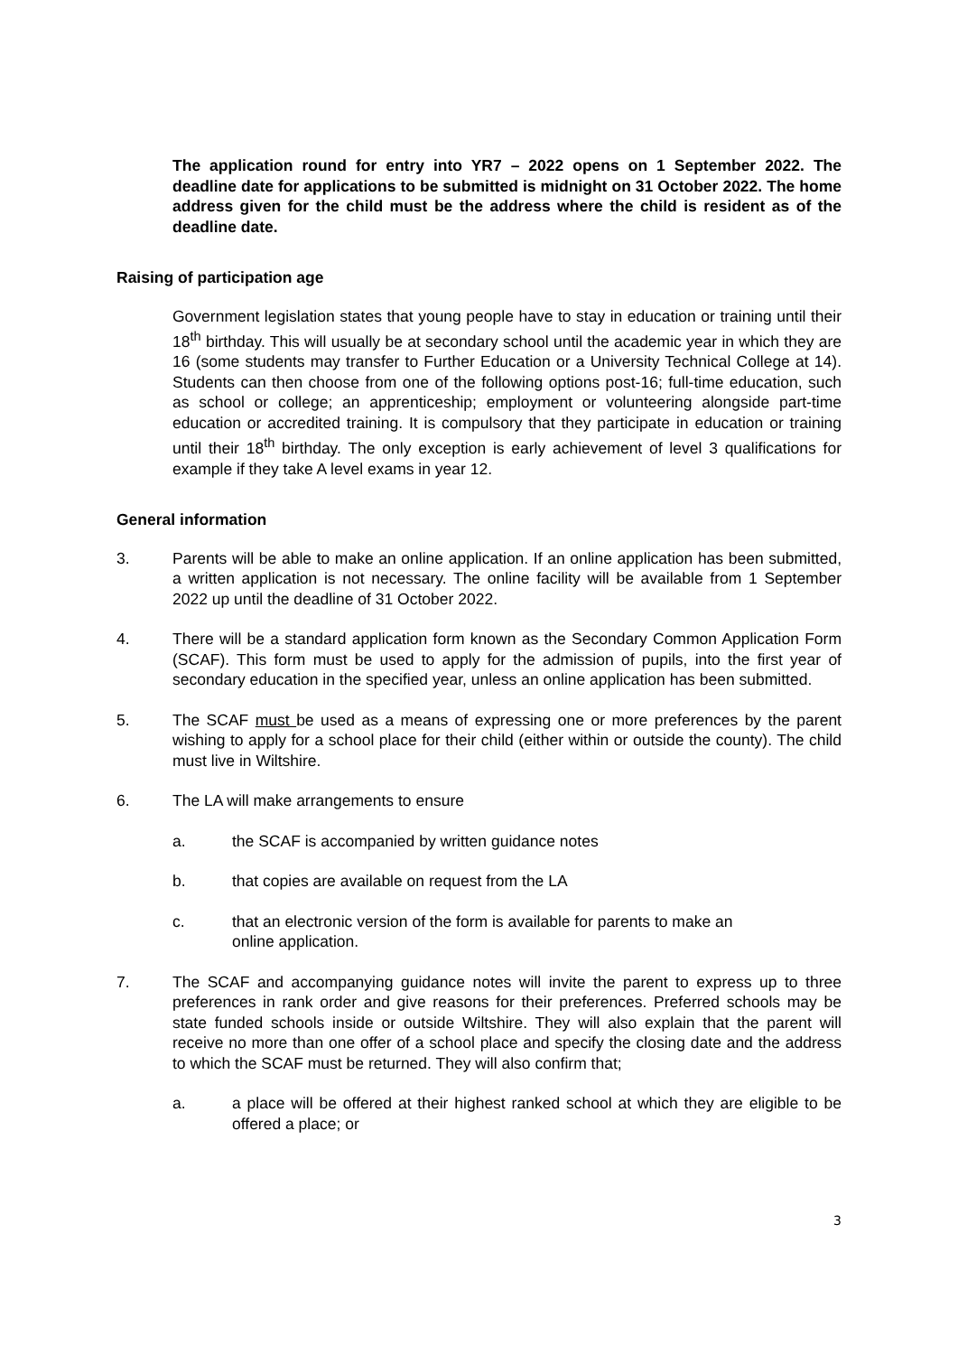The application round for entry into YR7 – 2022 opens on 1 September 2022. The deadline date for applications to be submitted is midnight on 31 October 2022. The home address given for the child must be the address where the child is resident as of the deadline date.
Raising of participation age
Government legislation states that young people have to stay in education or training until their 18<sup>th</sup> birthday. This will usually be at secondary school until the academic year in which they are 16 (some students may transfer to Further Education or a University Technical College at 14). Students can then choose from one of the following options post-16; full-time education, such as school or college; an apprenticeship; employment or volunteering alongside part-time education or accredited training. It is compulsory that they participate in education or training until their 18<sup>th</sup> birthday. The only exception is early achievement of level 3 qualifications for example if they take A level exams in year 12.
General information
3. Parents will be able to make an online application. If an online application has been submitted, a written application is not necessary. The online facility will be available from 1 September 2022 up until the deadline of 31 October 2022.
4. There will be a standard application form known as the Secondary Common Application Form (SCAF). This form must be used to apply for the admission of pupils, into the first year of secondary education in the specified year, unless an online application has been submitted.
5. The SCAF must be used as a means of expressing one or more preferences by the parent wishing to apply for a school place for their child (either within or outside the county). The child must live in Wiltshire.
6. The LA will make arrangements to ensure
a. the SCAF is accompanied by written guidance notes
b. that copies are available on request from the LA
c. that an electronic version of the form is available for parents to make an
online application.
7. The SCAF and accompanying guidance notes will invite the parent to express up to three preferences in rank order and give reasons for their preferences. Preferred schools may be state funded schools inside or outside Wiltshire. They will also explain that the parent will receive no more than one offer of a school place and specify the closing date and the address to which the SCAF must be returned. They will also confirm that;
a. a place will be offered at their highest ranked school at which they are eligible to be offered a place; or
3